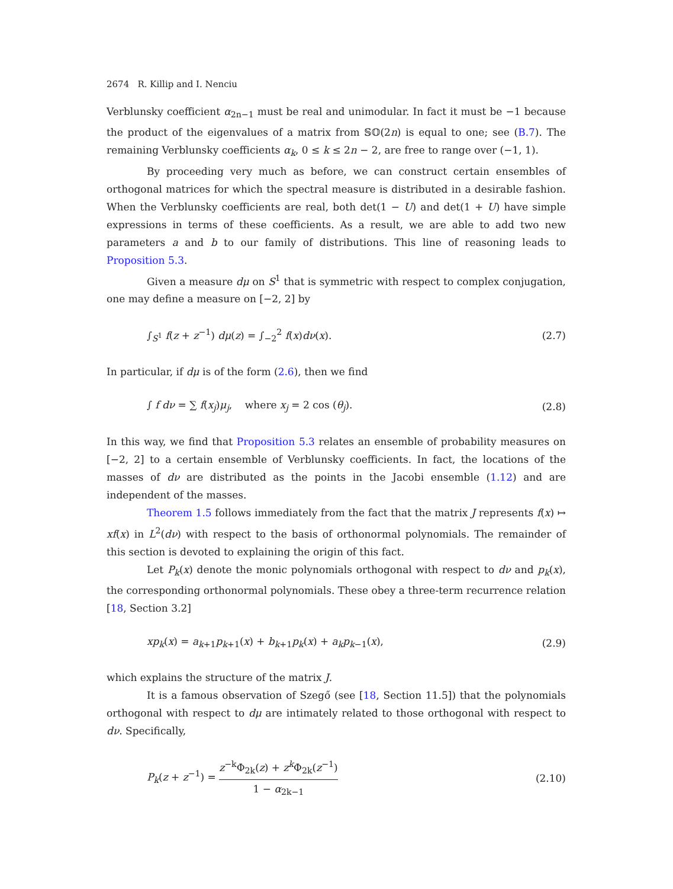2674 R. Killip and I. Nenciu
Verblunsky coefficient α<sub>2n−1</sub> must be real and unimodular. In fact it must be −1 because the product of the eigenvalues of a matrix from 𝕊𝕆(2n) is equal to one; see (B.7). The remaining Verblunsky coefficients α<sub>k</sub>, 0 ≤ k ≤ 2n − 2, are free to range over (−1, 1).
By proceeding very much as before, we can construct certain ensembles of orthogonal matrices for which the spectral measure is distributed in a desirable fashion. When the Verblunsky coefficients are real, both det(1 − U) and det(1 + U) have simple expressions in terms of these coefficients. As a result, we are able to add two new parameters a and b to our family of distributions. This line of reasoning leads to Proposition 5.3.
Given a measure dμ on S<sup>1</sup> that is symmetric with respect to complex conjugation, one may define a measure on [−2, 2] by
∫<sub>S<sup>1</sup></sub> f(z + z<sup>−1</sup>) dμ(z) = ∫<sub>−2</sub><sup>2</sup> f(x)dν(x). (2.7)
In particular, if dμ is of the form (2.6), then we find
∫ f dν = ∑ f(x<sub>j</sub>)μ<sub>j</sub>, where x<sub>j</sub> = 2 cos (θ<sub>j</sub>). (2.8)
In this way, we find that Proposition 5.3 relates an ensemble of probability measures on [−2, 2] to a certain ensemble of Verblunsky coefficients. In fact, the locations of the masses of dν are distributed as the points in the Jacobi ensemble (1.12) and are independent of the masses.
Theorem 1.5 follows immediately from the fact that the matrix J represents f(x) ↦ xf(x) in L<sup>2</sup>(dν) with respect to the basis of orthonormal polynomials. The remainder of this section is devoted to explaining the origin of this fact.
Let P<sub>k</sub>(x) denote the monic polynomials orthogonal with respect to dν and p<sub>k</sub>(x), the corresponding orthonormal polynomials. These obey a three-term recurrence relation [18, Section 3.2]
xp<sub>k</sub>(x) = a<sub>k+1</sub>p<sub>k+1</sub>(x) + b<sub>k+1</sub>p<sub>k</sub>(x) + a<sub>k</sub>p<sub>k−1</sub>(x), (2.9)
which explains the structure of the matrix J.
It is a famous observation of Szegő (see [18, Section 11.5]) that the polynomials orthogonal with respect to dμ are intimately related to those orthogonal with respect to dν. Specifically,
P<sub>k</sub>(z + z<sup>−1</sup>) = z<sup>−k</sup>Φ<sub>2k</sub>(z) + z<sup>k</sup> Φ<sub>2k</sub>(z<sup>−1</sup>) 1 − α<sub>2k−1</sub> (2.10)